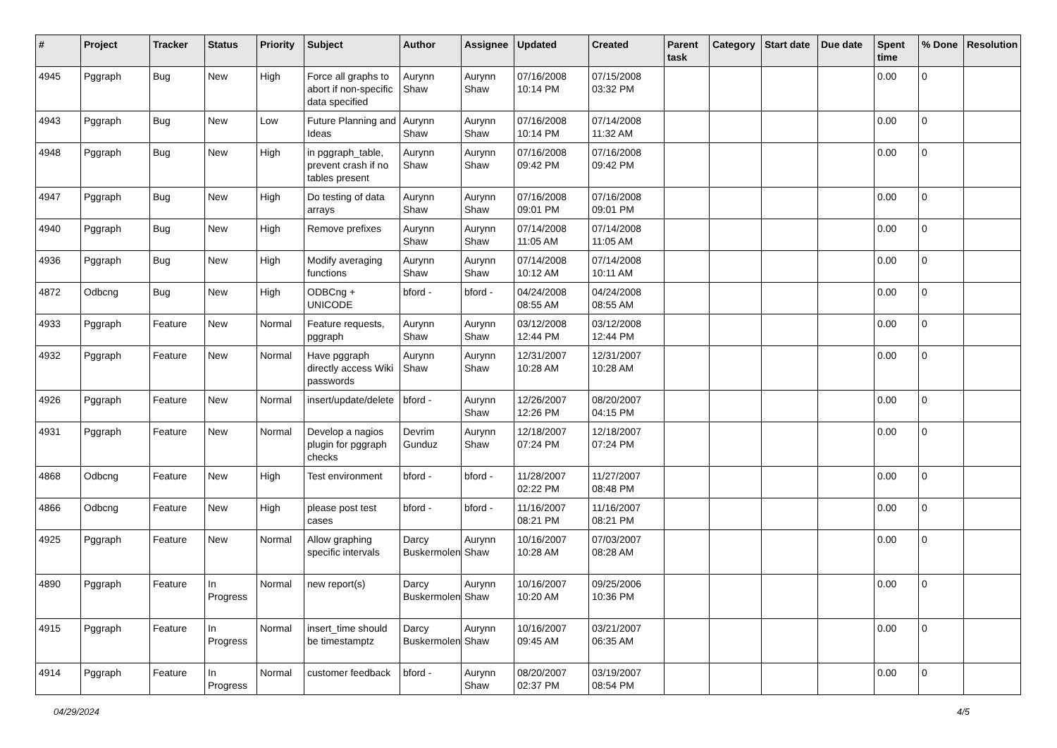| # | Project | Tracker | Status | Priority | Subject | Author | Assignee | Updated | Created | Parent task | Category | Start date | Due date | Spent time | % Done | Resolution |
| --- | --- | --- | --- | --- | --- | --- | --- | --- | --- | --- | --- | --- | --- | --- | --- | --- |
| 4945 | Pggraph | Bug | New | High | Force all graphs to abort if non-specific data specified | Aurynn Shaw | Aurynn Shaw | 07/16/2008 10:14 PM | 07/15/2008 03:32 PM | | | | | 0.00 | 0 | |
| 4943 | Pggraph | Bug | New | Low | Future Planning and Ideas | Aurynn Shaw | Aurynn Shaw | 07/16/2008 10:14 PM | 07/14/2008 11:32 AM | | | | | 0.00 | 0 | |
| 4948 | Pggraph | Bug | New | High | in pggraph_table, prevent crash if no tables present | Aurynn Shaw | Aurynn Shaw | 07/16/2008 09:42 PM | 07/16/2008 09:42 PM | | | | | 0.00 | 0 | |
| 4947 | Pggraph | Bug | New | High | Do testing of data arrays | Aurynn Shaw | Aurynn Shaw | 07/16/2008 09:01 PM | 07/16/2008 09:01 PM | | | | | 0.00 | 0 | |
| 4940 | Pggraph | Bug | New | High | Remove prefixes | Aurynn Shaw | Aurynn Shaw | 07/14/2008 11:05 AM | 07/14/2008 11:05 AM | | | | | 0.00 | 0 | |
| 4936 | Pggraph | Bug | New | High | Modify averaging functions | Aurynn Shaw | Aurynn Shaw | 07/14/2008 10:12 AM | 07/14/2008 10:11 AM | | | | | 0.00 | 0 | |
| 4872 | Odbcng | Bug | New | High | ODBCng + UNICODE | bford - | bford - | 04/24/2008 08:55 AM | 04/24/2008 08:55 AM | | | | | 0.00 | 0 | |
| 4933 | Pggraph | Feature | New | Normal | Feature requests, pggraph | Aurynn Shaw | Aurynn Shaw | 03/12/2008 12:44 PM | 03/12/2008 12:44 PM | | | | | 0.00 | 0 | |
| 4932 | Pggraph | Feature | New | Normal | Have pggraph directly access Wiki passwords | Aurynn Shaw | Aurynn Shaw | 12/31/2007 10:28 AM | 12/31/2007 10:28 AM | | | | | 0.00 | 0 | |
| 4926 | Pggraph | Feature | New | Normal | insert/update/delete | bford - | Aurynn Shaw | 12/26/2007 12:26 PM | 08/20/2007 04:15 PM | | | | | 0.00 | 0 | |
| 4931 | Pggraph | Feature | New | Normal | Develop a nagios plugin for pggraph checks | Devrim Gunduz | Aurynn Shaw | 12/18/2007 07:24 PM | 12/18/2007 07:24 PM | | | | | 0.00 | 0 | |
| 4868 | Odbcng | Feature | New | High | Test environment | bford - | bford - | 11/28/2007 02:22 PM | 11/27/2007 08:48 PM | | | | | 0.00 | 0 | |
| 4866 | Odbcng | Feature | New | High | please post test cases | bford - | bford - | 11/16/2007 08:21 PM | 11/16/2007 08:21 PM | | | | | 0.00 | 0 | |
| 4925 | Pggraph | Feature | New | Normal | Allow graphing specific intervals | Darcy Buskermolen | Aurynn Shaw | 10/16/2007 10:28 AM | 07/03/2007 08:28 AM | | | | | 0.00 | 0 | |
| 4890 | Pggraph | Feature | In Progress | Normal | new report(s) | Darcy Buskermolen | Aurynn Shaw | 10/16/2007 10:20 AM | 09/25/2006 10:36 PM | | | | | 0.00 | 0 | |
| 4915 | Pggraph | Feature | In Progress | Normal | insert_time should be timestamptz | Darcy Buskermolen | Aurynn Shaw | 10/16/2007 09:45 AM | 03/21/2007 06:35 AM | | | | | 0.00 | 0 | |
| 4914 | Pggraph | Feature | In Progress | Normal | customer feedback | bford - | Aurynn Shaw | 08/20/2007 02:37 PM | 03/19/2007 08:54 PM | | | | | 0.00 | 0 | |
04/29/2024 4/5